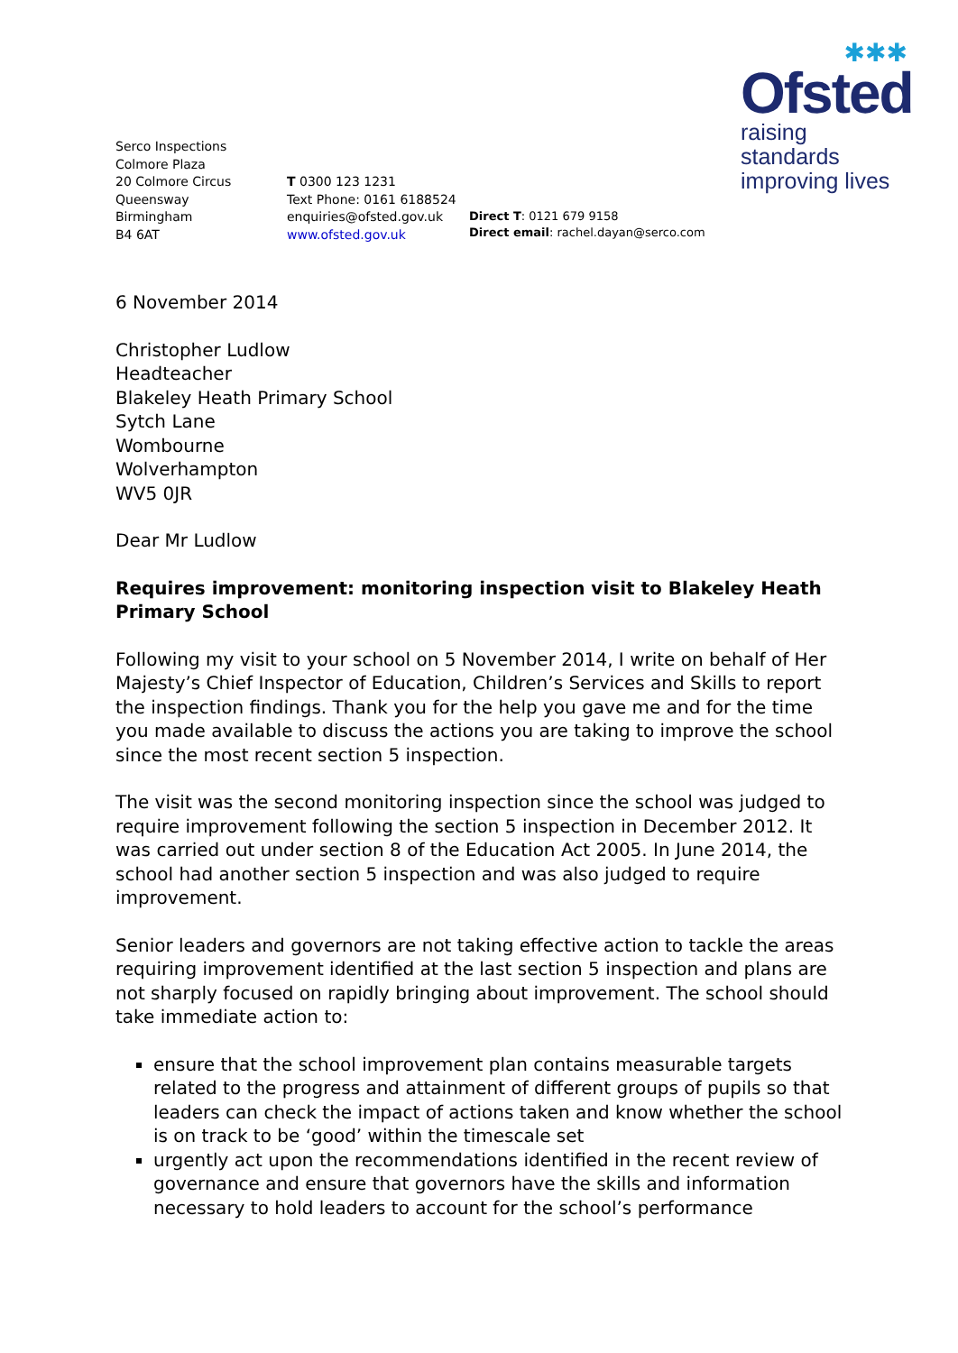✱✱✱
Ofsted
raising standards
improving lives
Serco Inspections
Colmore Plaza
20 Colmore Circus
Queensway
Birmingham
B4 6AT
T 0300 123 1231
Text Phone: 0161 6188524
enquiries@ofsted.gov.uk
www.ofsted.gov.uk
Direct T: 0121 679 9158
Direct email: rachel.dayan@serco.com
6 November 2014
Christopher Ludlow
Headteacher
Blakeley Heath Primary School
Sytch Lane
Wombourne
Wolverhampton
WV5 0JR
Dear Mr Ludlow
Requires improvement: monitoring inspection visit to Blakeley Heath Primary School
Following my visit to your school on 5 November 2014, I write on behalf of Her Majesty’s Chief Inspector of Education, Children’s Services and Skills to report the inspection findings. Thank you for the help you gave me and for the time you made available to discuss the actions you are taking to improve the school since the most recent section 5 inspection.
The visit was the second monitoring inspection since the school was judged to require improvement following the section 5 inspection in December 2012. It was carried out under section 8 of the Education Act 2005. In June 2014, the school had another section 5 inspection and was also judged to require improvement.
Senior leaders and governors are not taking effective action to tackle the areas requiring improvement identified at the last section 5 inspection and plans are not sharply focused on rapidly bringing about improvement. The school should take immediate action to:
ensure that the school improvement plan contains measurable targets related to the progress and attainment of different groups of pupils so that leaders can check the impact of actions taken and know whether the school is on track to be ‘good’ within the timescale set
urgently act upon the recommendations identified in the recent review of governance and ensure that governors have the skills and information necessary to hold leaders to account for the school’s performance